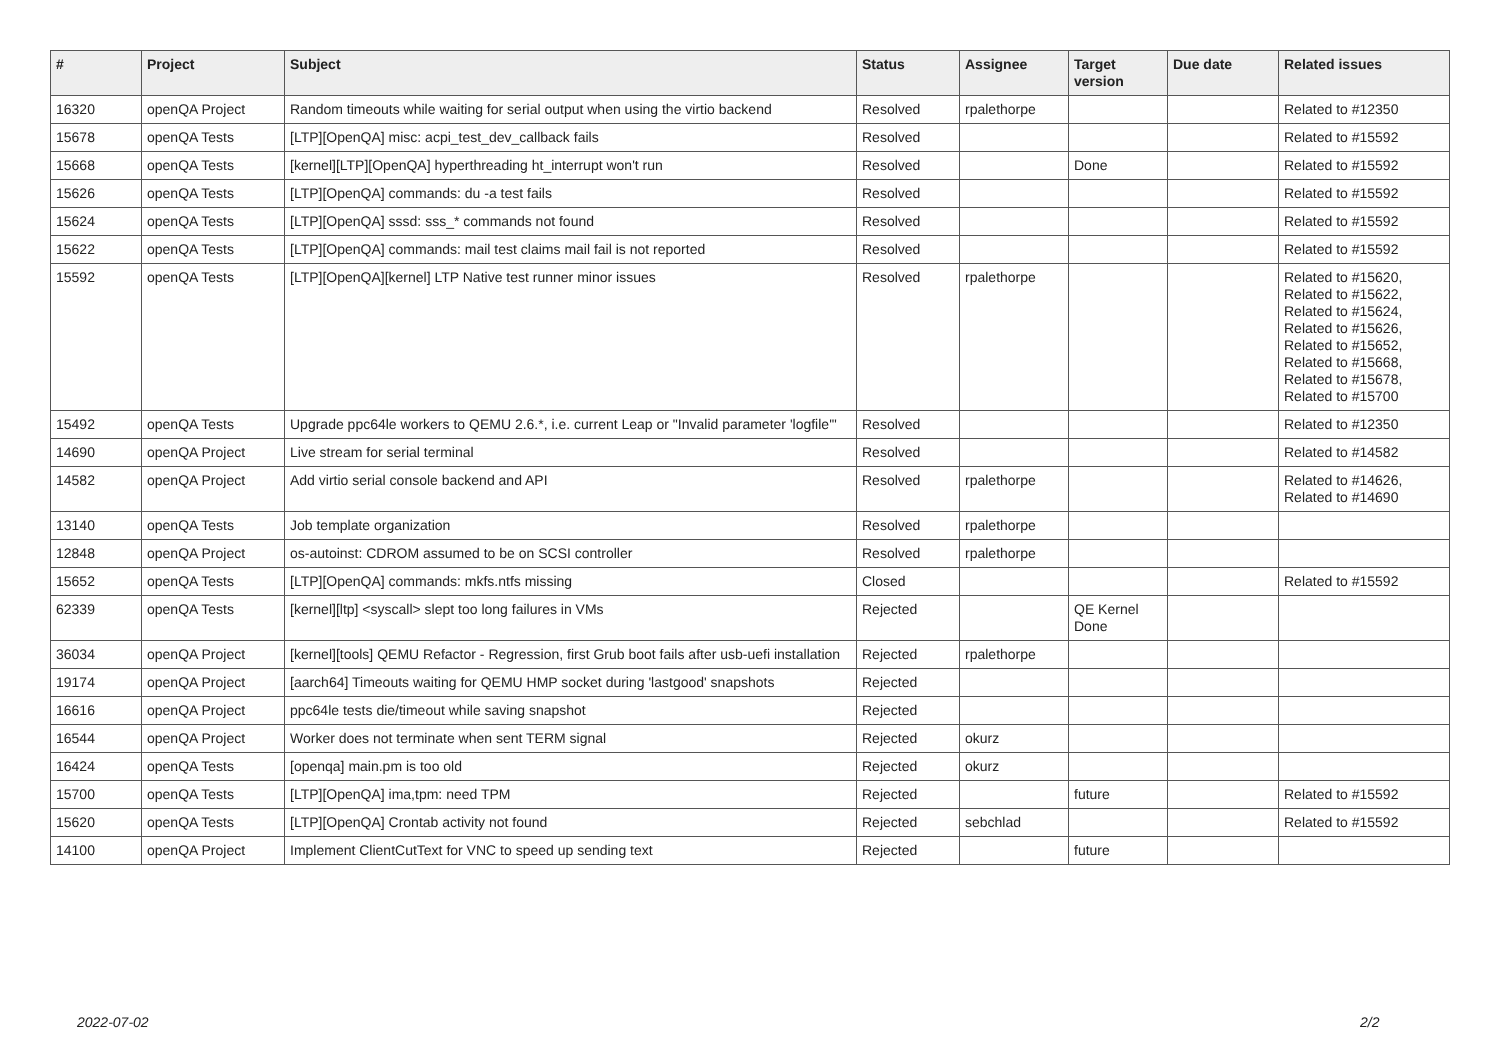| # | Project | Subject | Status | Assignee | Target version | Due date | Related issues |
| --- | --- | --- | --- | --- | --- | --- | --- |
| 16320 | openQA Project | Random timeouts while waiting for serial output when using the virtio backend | Resolved | rpalethorpe | | | Related to #12350 |
| 15678 | openQA Tests | [LTP][OpenQA] misc: acpi_test_dev_callback fails | Resolved | | | | Related to #15592 |
| 15668 | openQA Tests | [kernel][LTP][OpenQA] hyperthreading ht_interrupt won't run | Resolved | | Done | | Related to #15592 |
| 15626 | openQA Tests | [LTP][OpenQA] commands: du -a test fails | Resolved | | | | Related to #15592 |
| 15624 | openQA Tests | [LTP][OpenQA] sssd: sss_* commands not found | Resolved | | | | Related to #15592 |
| 15622 | openQA Tests | [LTP][OpenQA] commands: mail test claims mail fail is not reported | Resolved | | | | Related to #15592 |
| 15592 | openQA Tests | [LTP][OpenQA][kernel] LTP Native test runner minor issues | Resolved | rpalethorpe | | | Related to #15620, Related to #15622, Related to #15624, Related to #15626, Related to #15652, Related to #15668, Related to #15678, Related to #15700 |
| 15492 | openQA Tests | Upgrade ppc64le workers to QEMU 2.6.*, i.e. current Leap or "Invalid parameter 'logfile'" | Resolved | | | | Related to #12350 |
| 14690 | openQA Project | Live stream for serial terminal | Resolved | | | | Related to #14582 |
| 14582 | openQA Project | Add virtio serial console backend and API | Resolved | rpalethorpe | | | Related to #14626, Related to #14690 |
| 13140 | openQA Tests | Job template organization | Resolved | rpalethorpe | | | |
| 12848 | openQA Project | os-autoinst: CDROM assumed to be on SCSI controller | Resolved | rpalethorpe | | | |
| 15652 | openQA Tests | [LTP][OpenQA] commands: mkfs.ntfs missing | Closed | | | | Related to #15592 |
| 62339 | openQA Tests | [kernel][ltp] <syscall> slept too long failures in VMs | Rejected | | QE Kernel Done | | |
| 36034 | openQA Project | [kernel][tools] QEMU Refactor - Regression, first Grub boot fails after usb-uefi installation | Rejected | rpalethorpe | | | |
| 19174 | openQA Project | [aarch64] Timeouts waiting for QEMU HMP socket during 'lastgood' snapshots | Rejected | | | | |
| 16616 | openQA Project | ppc64le tests die/timeout while saving snapshot | Rejected | | | | |
| 16544 | openQA Project | Worker does not terminate when sent TERM signal | Rejected | okurz | | | |
| 16424 | openQA Tests | [openqa] main.pm is too old | Rejected | okurz | | | |
| 15700 | openQA Tests | [LTP][OpenQA] ima,tpm: need TPM | Rejected | | future | | Related to #15592 |
| 15620 | openQA Tests | [LTP][OpenQA] Crontab activity not found | Rejected | sebchlad | | | Related to #15592 |
| 14100 | openQA Project | Implement ClientCutText for VNC to speed up sending text | Rejected | | future | | |
2022-07-02 2/2